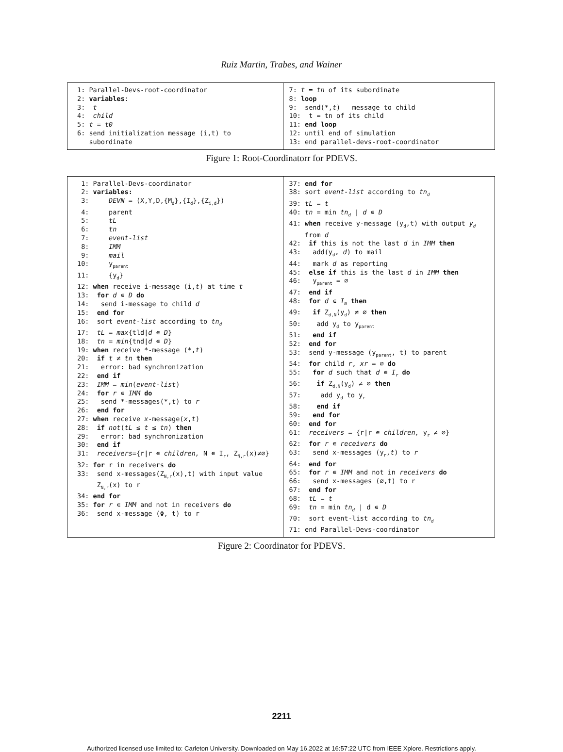Ruiz Martin, Trabes, and Wainer
1: Parallel-Devs-root-coordinator 2: variables: 3: t 4: child 5: t = t0 6: send initialization message (i,t) to subordinate
7: t = tn of its subordinate 8: loop 9: send(*,t) message to child 10: t = tn of its child 11: end loop 12: until end of simulation 13: end parallel-devs-root-coordinator
Figure 1: Root-Coordinatorr for PDEVS.
1: Parallel-Devs-coordinator 2: variables: 3: DEVN = (X,Y,D,{M<sub>d</sub>},{I<sub>d</sub>},{Z<sub>i,d</sub>}) 4: parent 5: tL 6: tn 7: event-list 8: IMM 9: mail 10: y<sub>parent</sub> 11: {y<sub>d</sub>} 12: when receive i-message (i,t) at time t 13: for d ∊ D do 14: send i-message to child d 15: end for 16: sort event-list according to tn<sub>d</sub> 17: tL = max{tld|d ∊ D} 18: tn = min{tnd|d ∊ D} 19: when receive *-message (*,t) 20: if t ≠ tn then 21: error: bad synchronization 22: end if 23: IMM = min(event-list) 24: for r ∊ IMM do 25: send *-messages(*,t) to r 26: end for 27: when receive x-message(x,t) 28: if not(tL ≤ t ≤ tn) then 29: error: bad synchronization 30: end if 31: receivers={r|r ∊ children, N ∊ I<sub>r</sub>, Z<sub>N,r</sub>(x)≠∅} 32: for r in receivers do 33: send x-messages(Z<sub>N,r</sub>(x),t) with input value Z<sub>N,r</sub>(x) to r 34: end for 35: for r ∊ IMM and not in receivers do 36: send x-message (Φ, t) to r
37: end for 38: sort event-list according to tn<sub>d</sub> 39: tL = t 40: tn = min tn<sub>d</sub> | d ∊ D 41: when receive y-message (y<sub>d</sub>,t) with output y<sub>d</sub> from d 42: if this is not the last d in IMM then 43: add(y<sub>d</sub>, d) to mail 44: mark d as reporting 45: else if this is the last d in IMM then 46: y<sub>parent</sub> = ∅ 47: end if 48: for d ∊ I<sub>N</sub> then 49: if Z<sub>d,N</sub>(y<sub>d</sub>) ≠ ∅ then 50: add y<sub>d</sub> to y<sub>parent</sub> 51: end if 52: end for 53: send y-message (y<sub>parent</sub>, t) to parent 54: for child r, xr = ∅ do 55: for d such that d ∊ I<sub>r</sub> do 56: if Z<sub>d,N</sub>(y<sub>d</sub>) ≠ ∅ then 57: add y<sub>d</sub> to y<sub>r</sub> 58: end if 59: end for 60: end for 61: receivers = {r|r ∊ children, y<sub>r</sub> ≠ ∅} 62: for r ∊ receivers do 63: send x-messages (y<sub>r</sub>,t) to r 64: end for 65: for r ∊ IMM and not in receivers do 66: send x-messages (∅,t) to r 67: end for 68: tL = t 69: tn = min tn<sub>d</sub> | d ∊ D 70: sort event-list according to tn<sub>d</sub> 71: end Parallel-Devs-coordinator
Figure 2: Coordinator for PDEVS.
2211
Authorized licensed use limited to: Carleton University. Downloaded on May 16,2022 at 16:57:22 UTC from IEEE Xplore. Restrictions apply.